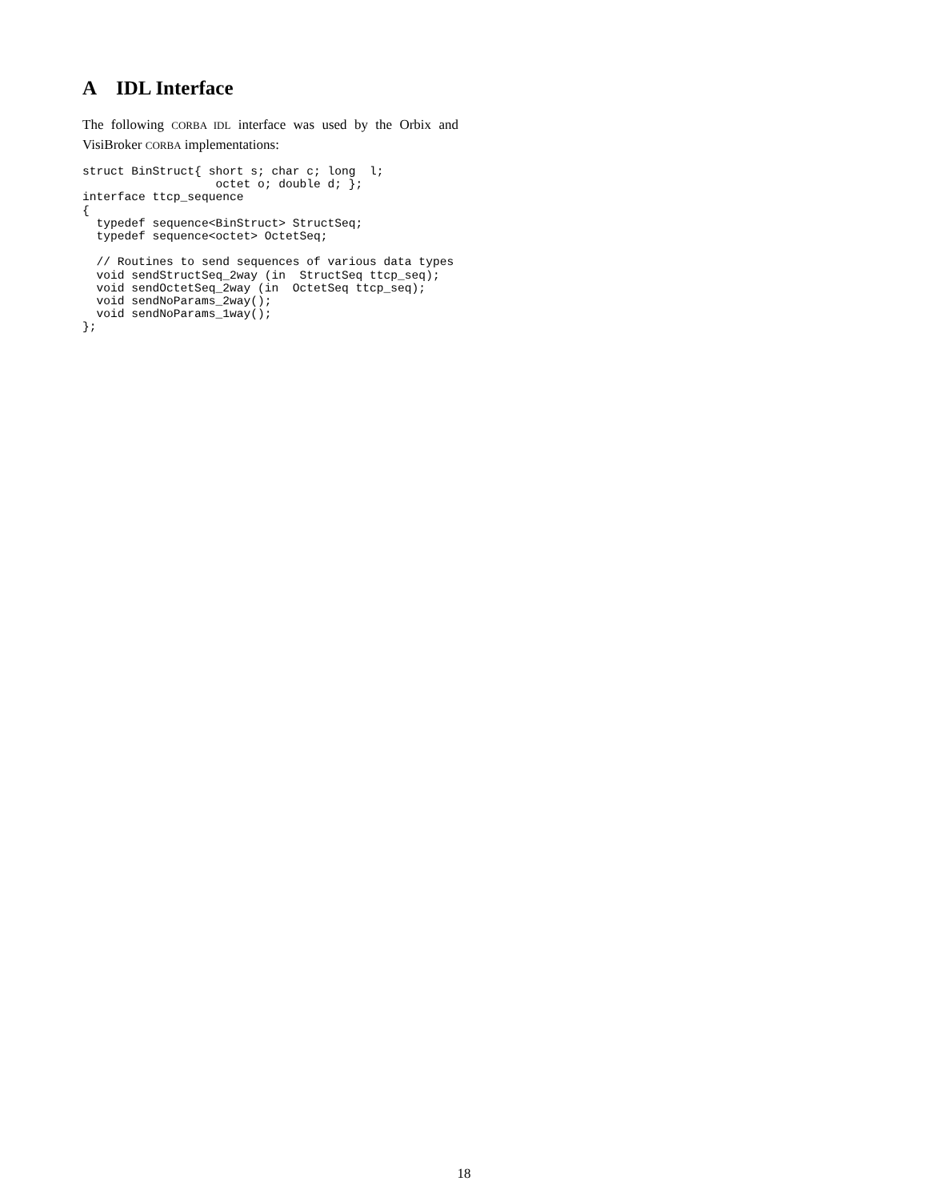A IDL Interface
The following CORBA IDL interface was used by the Orbix and VisiBroker CORBA implementations:
struct BinStruct{ short s; char c; long  l;
                   octet o; double d; };
interface ttcp_sequence
{
  typedef sequence<BinStruct> StructSeq;
  typedef sequence<octet> OctetSeq;

  // Routines to send sequences of various data types
  void sendStructSeq_2way (in  StructSeq ttcp_seq);
  void sendOctetSeq_2way (in  OctetSeq ttcp_seq);
  void sendNoParams_2way();
  void sendNoParams_1way();
};
18